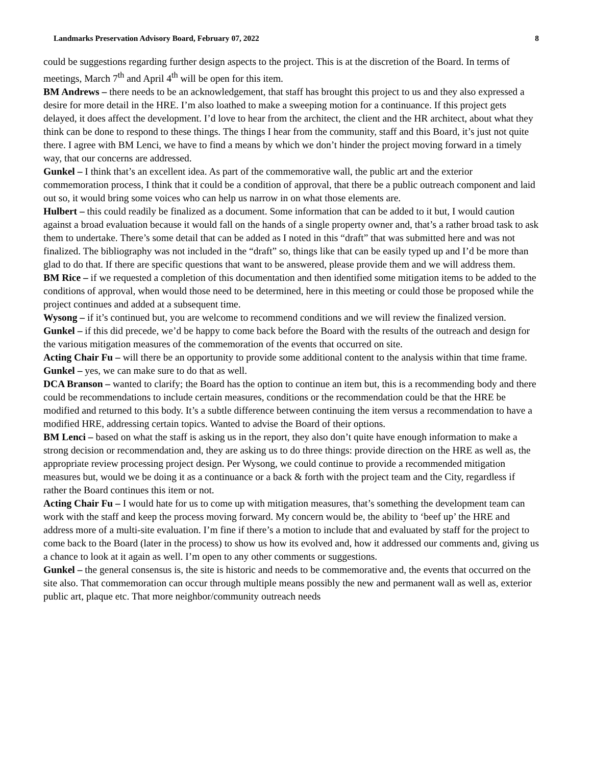Landmarks Preservation Advisory Board, February 07, 2022 8
could be suggestions regarding further design aspects to the project. This is at the discretion of the Board. In terms of meetings, March 7<sup>th</sup> and April 4<sup>th</sup> will be open for this item.
BM Andrews – there needs to be an acknowledgement, that staff has brought this project to us and they also expressed a desire for more detail in the HRE. I’m also loathed to make a sweeping motion for a continuance. If this project gets delayed, it does affect the development. I’d love to hear from the architect, the client and the HR architect, about what they think can be done to respond to these things. The things I hear from the community, staff and this Board, it’s just not quite there. I agree with BM Lenci, we have to find a means by which we don’t hinder the project moving forward in a timely way, that our concerns are addressed.
Gunkel – I think that’s an excellent idea. As part of the commemorative wall, the public art and the exterior commemoration process, I think that it could be a condition of approval, that there be a public outreach component and laid out so, it would bring some voices who can help us narrow in on what those elements are.
Hulbert – this could readily be finalized as a document. Some information that can be added to it but, I would caution against a broad evaluation because it would fall on the hands of a single property owner and, that’s a rather broad task to ask them to undertake. There’s some detail that can be added as I noted in this “draft” that was submitted here and was not finalized. The bibliography was not included in the “draft” so, things like that can be easily typed up and I’d be more than glad to do that. If there are specific questions that want to be answered, please provide them and we will address them.
BM Rice – if we requested a completion of this documentation and then identified some mitigation items to be added to the conditions of approval, when would those need to be determined, here in this meeting or could those be proposed while the project continues and added at a subsequent time.
Wysong – if it’s continued but, you are welcome to recommend conditions and we will review the finalized version.
Gunkel – if this did precede, we’d be happy to come back before the Board with the results of the outreach and design for the various mitigation measures of the commemoration of the events that occurred on site.
Acting Chair Fu – will there be an opportunity to provide some additional content to the analysis within that time frame.
Gunkel – yes, we can make sure to do that as well.
DCA Branson – wanted to clarify; the Board has the option to continue an item but, this is a recommending body and there could be recommendations to include certain measures, conditions or the recommendation could be that the HRE be modified and returned to this body. It’s a subtle difference between continuing the item versus a recommendation to have a modified HRE, addressing certain topics. Wanted to advise the Board of their options.
BM Lenci – based on what the staff is asking us in the report, they also don’t quite have enough information to make a strong decision or recommendation and, they are asking us to do three things: provide direction on the HRE as well as, the appropriate review processing project design. Per Wysong, we could continue to provide a recommended mitigation measures but, would we be doing it as a continuance or a back & forth with the project team and the City, regardless if rather the Board continues this item or not.
Acting Chair Fu – I would hate for us to come up with mitigation measures, that’s something the development team can work with the staff and keep the process moving forward. My concern would be, the ability to ‘beef up’ the HRE and address more of a multi-site evaluation. I’m fine if there’s a motion to include that and evaluated by staff for the project to come back to the Board (later in the process) to show us how its evolved and, how it addressed our comments and, giving us a chance to look at it again as well. I’m open to any other comments or suggestions.
Gunkel – the general consensus is, the site is historic and needs to be commemorative and, the events that occurred on the site also. That commemoration can occur through multiple means possibly the new and permanent wall as well as, exterior public art, plaque etc. That more neighbor/community outreach needs